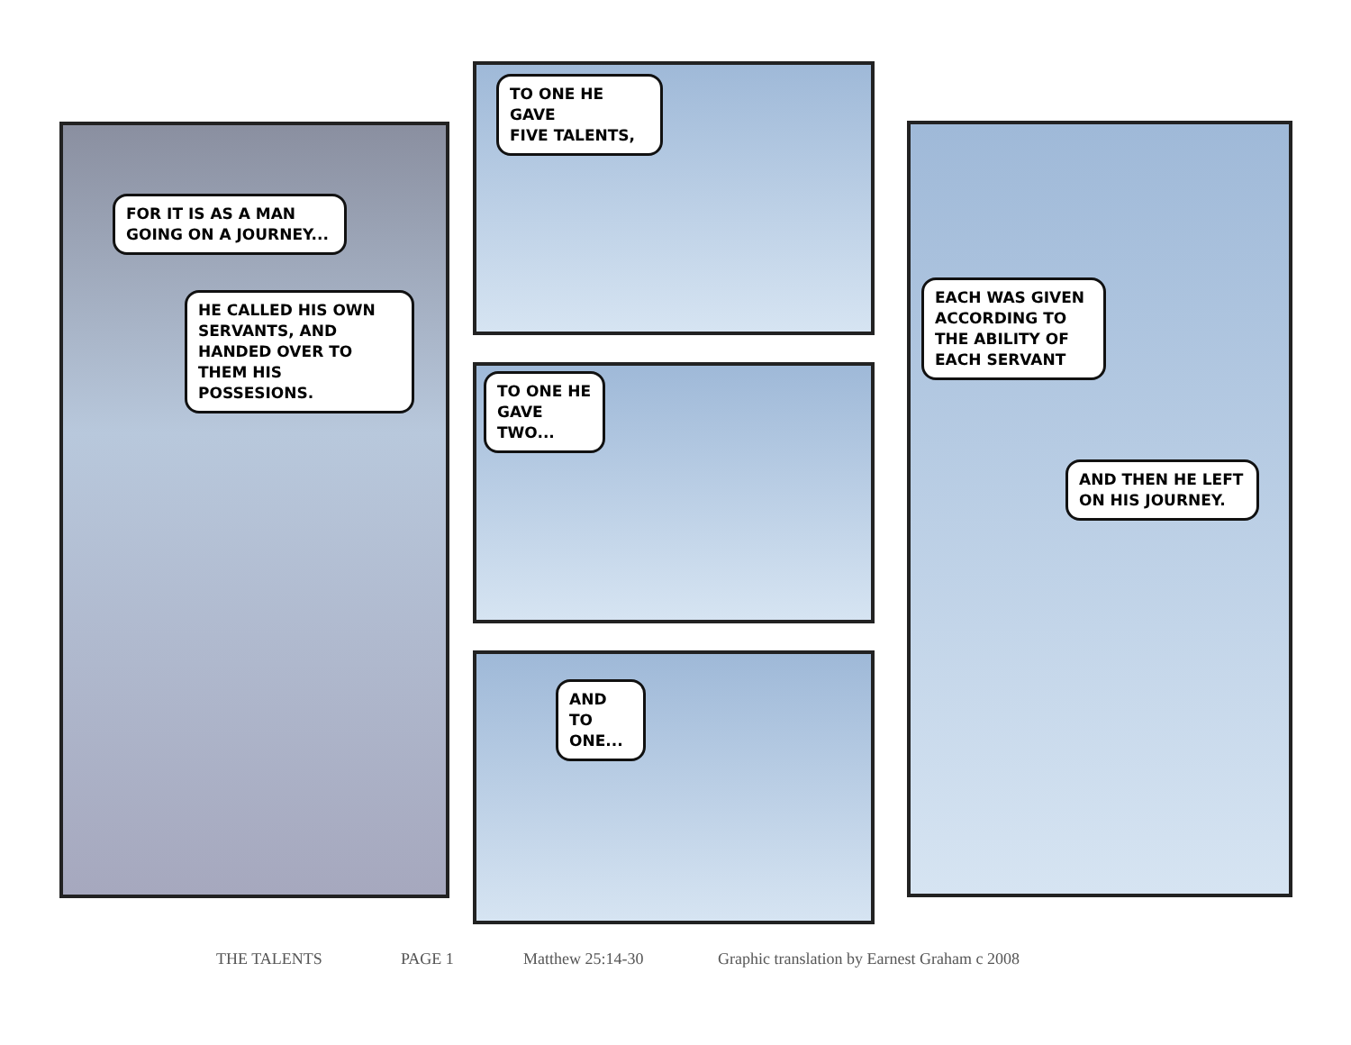FOR IT IS AS A MAN
GOING ON A JOURNEY...
HE CALLED HIS OWN SERVANTS, AND HANDED OVER TO THEM HIS POSSESIONS.
TO ONE HE GAVE
FIVE TALENTS,
TO ONE HE
GAVE TWO...
AND TO
ONE...
EACH WAS GIVEN ACCORDING TO THE ABILITY OF EACH SERVANT
AND THEN HE LEFT
ON HIS JOURNEY.
THE TALENTS PAGE 1 Matthew 25:14-30 Graphic translation by Earnest Graham c 2008